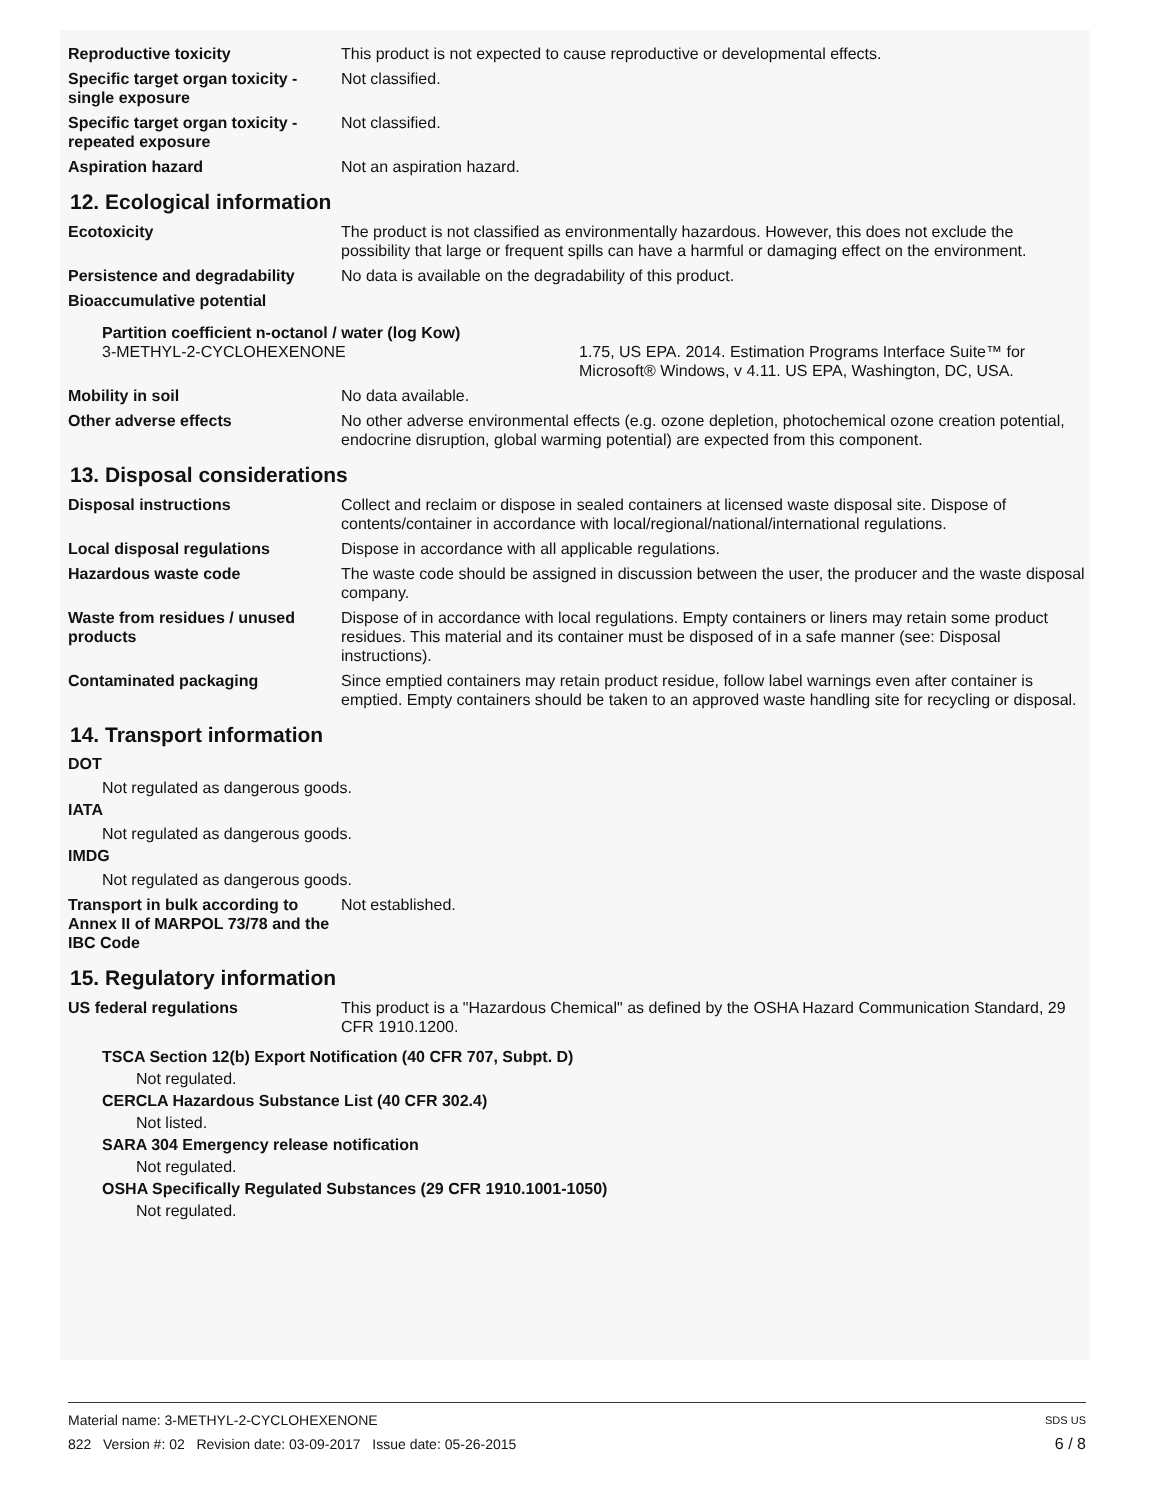Reproductive toxicity This product is not expected to cause reproductive or developmental effects.
Specific target organ toxicity - single exposure
Not classified.
Specific target organ toxicity - repeated exposure
Not classified.
Aspiration hazard Not an aspiration hazard.
12. Ecological information
Ecotoxicity The product is not classified as environmentally hazardous. However, this does not exclude the possibility that large or frequent spills can have a harmful or damaging effect on the environment.
Persistence and degradability
No data is available on the degradability of this product.
Bioaccumulative potential
Partition coefficient n-octanol / water (log Kow)
3-METHYL-2-CYCLOHEXENONE 1.75, US EPA. 2014. Estimation Programs Interface Suite™ for Microsoft® Windows, v 4.11. US EPA, Washington, DC, USA.
Mobility in soil No data available.
Other adverse effects No other adverse environmental effects (e.g. ozone depletion, photochemical ozone creation potential, endocrine disruption, global warming potential) are expected from this component.
13. Disposal considerations
Disposal instructions Collect and reclaim or dispose in sealed containers at licensed waste disposal site. Dispose of contents/container in accordance with local/regional/national/international regulations.
Local disposal regulations Dispose in accordance with all applicable regulations.
Hazardous waste code The waste code should be assigned in discussion between the user, the producer and the waste disposal company.
Waste from residues / unused products
Dispose of in accordance with local regulations. Empty containers or liners may retain some product residues. This material and its container must be disposed of in a safe manner (see: Disposal instructions).
Contaminated packaging Since emptied containers may retain product residue, follow label warnings even after container is emptied. Empty containers should be taken to an approved waste handling site for recycling or disposal.
14. Transport information
DOT
Not regulated as dangerous goods.
IATA
Not regulated as dangerous goods.
IMDG
Not regulated as dangerous goods.
Transport in bulk according to Annex II of MARPOL 73/78 and the IBC Code
Not established.
15. Regulatory information
US federal regulations This product is a "Hazardous Chemical" as defined by the OSHA Hazard Communication Standard, 29 CFR 1910.1200.
TSCA Section 12(b) Export Notification (40 CFR 707, Subpt. D)
Not regulated.
CERCLA Hazardous Substance List (40 CFR 302.4)
Not listed.
SARA 304 Emergency release notification
Not regulated.
OSHA Specifically Regulated Substances (29 CFR 1910.1001-1050)
Not regulated.
Material name: 3-METHYL-2-CYCLOHEXENONE SDS US
822 Version #: 02 Revision date: 03-09-2017 Issue date: 05-26-2015 6 / 8